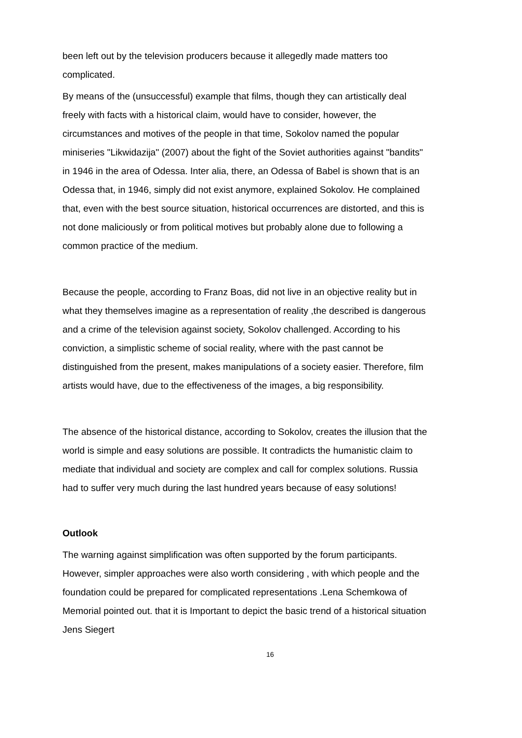been left out by the television producers because it allegedly made matters too complicated.
By means of the (unsuccessful) example that films, though they can artistically deal freely with facts with a historical claim, would have to consider, however, the circumstances and motives of the people in that time, Sokolov named the popular miniseries "Likwidazija" (2007) about the fight of the Soviet authorities against "bandits" in 1946 in the area of Odessa. Inter alia, there, an Odessa of Babel is shown that is an Odessa that, in 1946, simply did not exist anymore, explained Sokolov. He complained that, even with the best source situation, historical occurrences are distorted, and this is not done maliciously or from political motives but probably alone due to following a common practice of the medium.
Because the people, according to Franz Boas, did not live in an objective reality but in what they themselves imagine as a representation of reality ,the described is dangerous and a crime of the television against society, Sokolov challenged. According to his conviction, a simplistic scheme of social reality, where with the past cannot be distinguished from the present, makes manipulations of a society easier. Therefore, film artists would have, due to the effectiveness of the images, a big responsibility.
The absence of the historical distance, according to Sokolov, creates the illusion that the world is simple and easy solutions are possible. It contradicts the humanistic claim to mediate that individual and society are complex and call for complex solutions. Russia had to suffer very much during the last hundred years because of easy solutions!
Outlook
The warning against simplification was often supported by the forum participants. However, simpler approaches were also worth considering , with which people and the foundation could be prepared for complicated representations .Lena Schemkowa of Memorial pointed out. that it is Important to depict the basic trend of a historical situation Jens Siegert
16